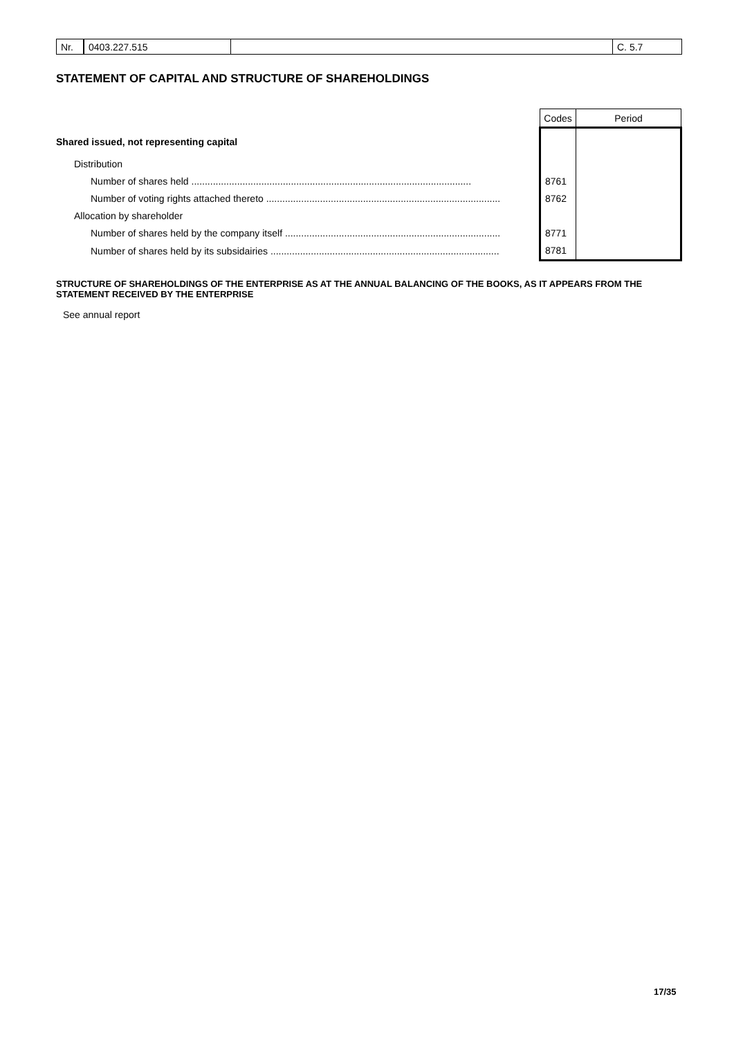Nr. 0403.227.515 C. 5.7
STATEMENT OF CAPITAL AND STRUCTURE OF SHAREHOLDINGS
| | Codes | Period |
| Shared issued, not representing capital | | |
| Distribution | | |
| Number of shares held ........................................................................................................ | 8761 | |
| Number of voting rights attached thereto ....................................................................................... | 8762 | |
| Allocation by shareholder | | |
| Number of shares held by the company itself ................................................................................ | 8771 | |
| Number of shares held by its subsidairies ..................................................................................... | 8781 | |
STRUCTURE OF SHAREHOLDINGS OF THE ENTERPRISE AS AT THE ANNUAL BALANCING OF THE BOOKS, AS IT APPEARS FROM THE STATEMENT RECEIVED BY THE ENTERPRISE
See annual report
17/35